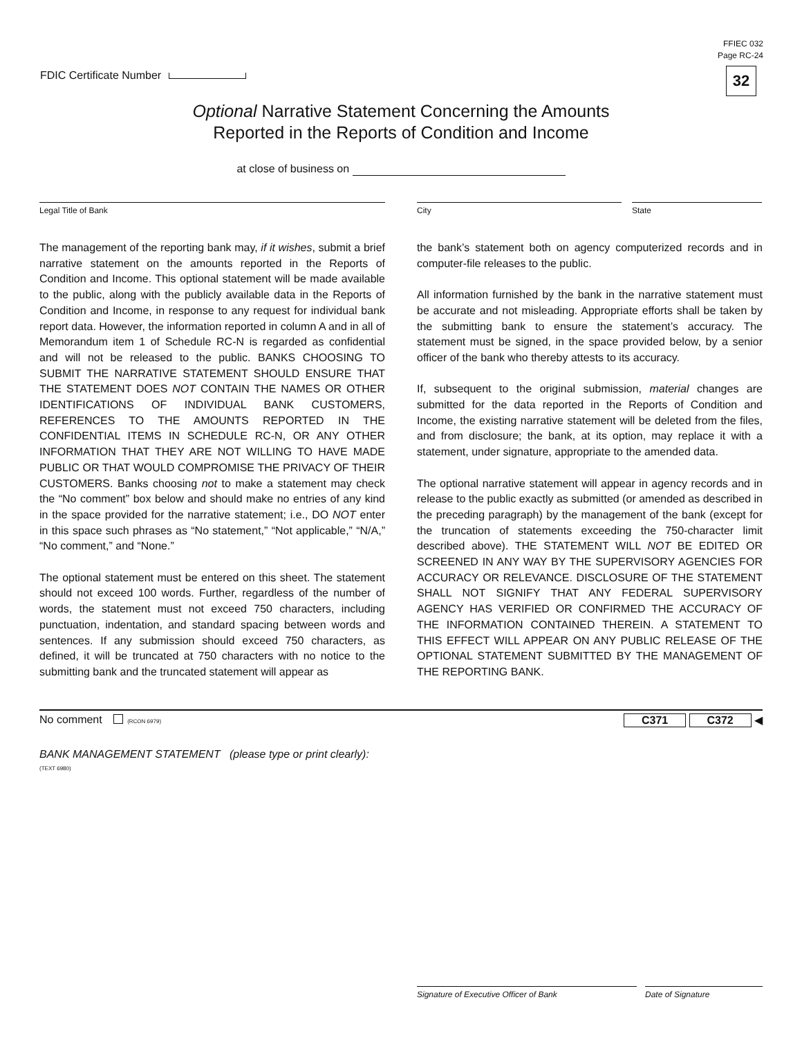FDIC Certificate Number
FFIEC 032
Page RC-24
32
Optional Narrative Statement Concerning the Amounts
Reported in the Reports of Condition and Income
at close of business on
Legal Title of Bank City State
The management of the reporting bank may, if it wishes, submit a brief narrative statement on the amounts reported in the Reports of Condition and Income. This optional statement will be made available to the public, along with the publicly available data in the Reports of Condition and Income, in response to any request for individual bank report data. However, the information reported in column A and in all of Memorandum item 1 of Schedule RC-N is regarded as confidential and will not be released to the public. BANKS CHOOSING TO SUBMIT THE NARRATIVE STATEMENT SHOULD ENSURE THAT THE STATEMENT DOES NOT CONTAIN THE NAMES OR OTHER IDENTIFICATIONS OF INDIVIDUAL BANK CUSTOMERS, REFERENCES TO THE AMOUNTS REPORTED IN THE CONFIDENTIAL ITEMS IN SCHEDULE RC-N, OR ANY OTHER INFORMATION THAT THEY ARE NOT WILLING TO HAVE MADE PUBLIC OR THAT WOULD COMPROMISE THE PRIVACY OF THEIR CUSTOMERS. Banks choosing not to make a statement may check the “No comment” box below and should make no entries of any kind in the space provided for the narrative statement; i.e., DO NOT enter in this space such phrases as “No statement,” “Not applicable,” “N/A,” “No comment,” and “None.”
The optional statement must be entered on this sheet. The statement should not exceed 100 words. Further, regardless of the number of words, the statement must not exceed 750 characters, including punctuation, indentation, and standard spacing between words and sentences. If any submission should exceed 750 characters, as defined, it will be truncated at 750 characters with no notice to the submitting bank and the truncated statement will appear as
the bank’s statement both on agency computerized records and in computer-file releases to the public.
All information furnished by the bank in the narrative statement must be accurate and not misleading. Appropriate efforts shall be taken by the submitting bank to ensure the statement’s accuracy. The statement must be signed, in the space provided below, by a senior officer of the bank who thereby attests to its accuracy.
If, subsequent to the original submission, material changes are submitted for the data reported in the Reports of Condition and Income, the existing narrative statement will be deleted from the files, and from disclosure; the bank, at its option, may replace it with a statement, under signature, appropriate to the amended data.
The optional narrative statement will appear in agency records and in release to the public exactly as submitted (or amended as described in the preceding paragraph) by the management of the bank (except for the truncation of statements exceeding the 750-character limit described above). THE STATEMENT WILL NOT BE EDITED OR SCREENED IN ANY WAY BY THE SUPERVISORY AGENCIES FOR ACCURACY OR RELEVANCE. DISCLOSURE OF THE STATEMENT SHALL NOT SIGNIFY THAT ANY FEDERAL SUPERVISORY AGENCY HAS VERIFIED OR CONFIRMED THE ACCURACY OF THE INFORMATION CONTAINED THEREIN. A STATEMENT TO THIS EFFECT WILL APPEAR ON ANY PUBLIC RELEASE OF THE OPTIONAL STATEMENT SUBMITTED BY THE MANAGEMENT OF THE REPORTING BANK.
No comment (RCON 6979)
C371 C372 ◀
BANK MANAGEMENT STATEMENT (please type or print clearly):
(TEXT 6980)
Signature of Executive Officer of Bank Date of Signature